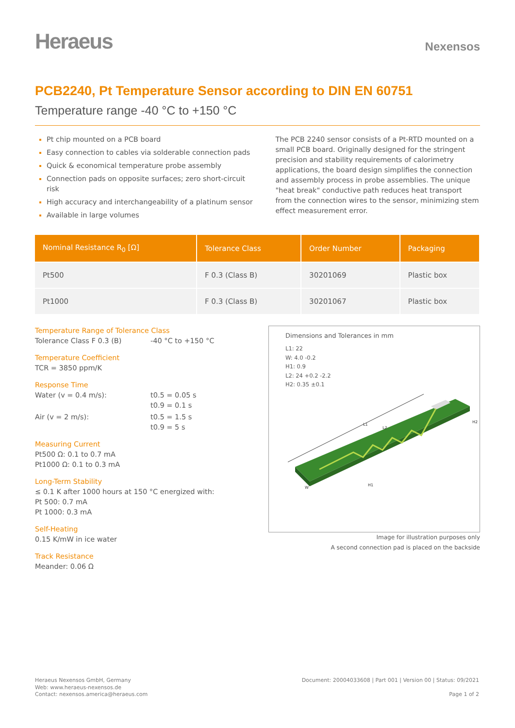Heraeus
Nexensos
PCB2240, Pt Temperature Sensor according to DIN EN 60751
Temperature range -40 °C to +150 °C
Pt chip mounted on a PCB board
Easy connection to cables via solderable connection pads
Quick & economical temperature probe assembly
Connection pads on opposite surfaces; zero short-circuit risk
High accuracy and interchangeability of a platinum sensor
Available in large volumes
The PCB 2240 sensor consists of a Pt-RTD mounted on a small PCB board. Originally designed for the stringent precision and stability requirements of calorimetry applications, the board design simplifies the connection and assembly process in probe assemblies. The unique "heat break" conductive path reduces heat transport from the connection wires to the sensor, minimizing stem effect measurement error.
| Nominal Resistance R<sub>0</sub> [Ω] | Tolerance Class | Order Number | Packaging |
| --- | --- | --- | --- |
| Pt500 | F 0.3 (Class B) | 30201069 | Plastic box |
| Pt1000 | F 0.3 (Class B) | 30201067 | Plastic box |
Temperature Range of Tolerance Class
Tolerance Class F 0.3 (B) -40 °C to +150 °C
Temperature Coefficient
TCR = 3850 ppm/K
Response Time
Water (v = 0.4 m/s): t0.5 = 0.05 s
t0.9 = 0.1 s
Air (v = 2 m/s): t0.5 = 1.5 s
t0.9 = 5 s
Measuring Current
Pt500 Ω: 0.1 to 0.7 mA
Pt1000 Ω: 0.1 to 0.3 mA
Long-Term Stability
≤ 0.1 K after 1000 hours at 150 °C energized with:
Pt 500: 0.7 mA
Pt 1000: 0.3 mA
Self-Heating
0.15 K/mW in ice water
Track Resistance
Meander: 0.06 Ω
Dimensions and Tolerances in mm
L1: 22
W: 4.0 -0.2
H1: 0.9
L2: 24 +0.2 -2.2
H2: 0.35 ±0.1
L1
L2
H1
H2
W
Image for illustration purposes only
A second connection pad is placed on the backside
Heraeus Nexensos GmbH, Germany
Web: www.heraeus-nexensos.de
Contact: nexensos.america@heraeus.com
Document: 20004033608 | Part 001 | Version 00 | Status: 09/2021
Page 1 of 2